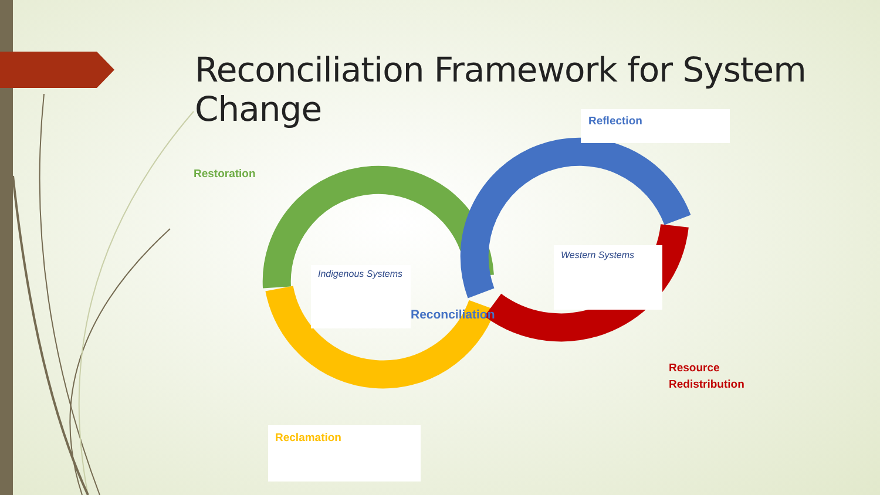Reconciliation Framework for System Change
Reflection
Restoration
Indigenous Systems
Western Systems
Reconciliation
Resource
Redistribution
Reclamation